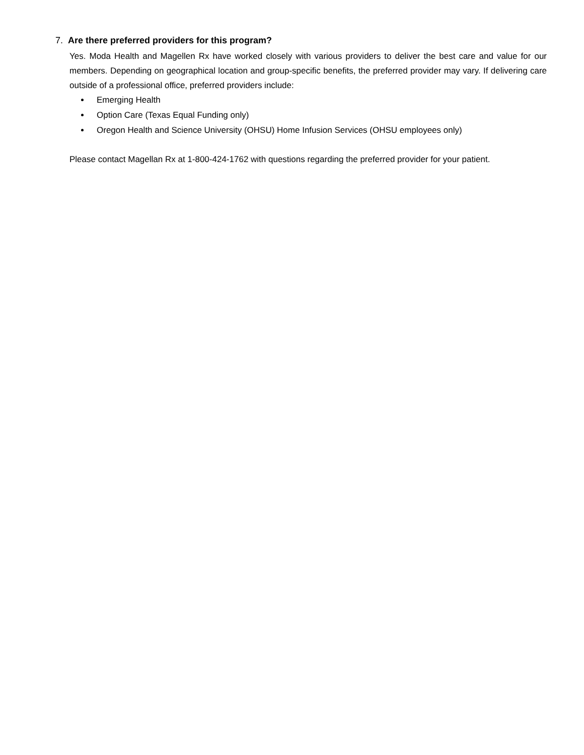7. Are there preferred providers for this program?
Yes. Moda Health and Magellen Rx have worked closely with various providers to deliver the best care and value for our members. Depending on geographical location and group-specific benefits, the preferred provider may vary. If delivering care outside of a professional office, preferred providers include:
Emerging Health
Option Care (Texas Equal Funding only)
Oregon Health and Science University (OHSU) Home Infusion Services (OHSU employees only)
Please contact Magellan Rx at 1-800-424-1762 with questions regarding the preferred provider for your patient.